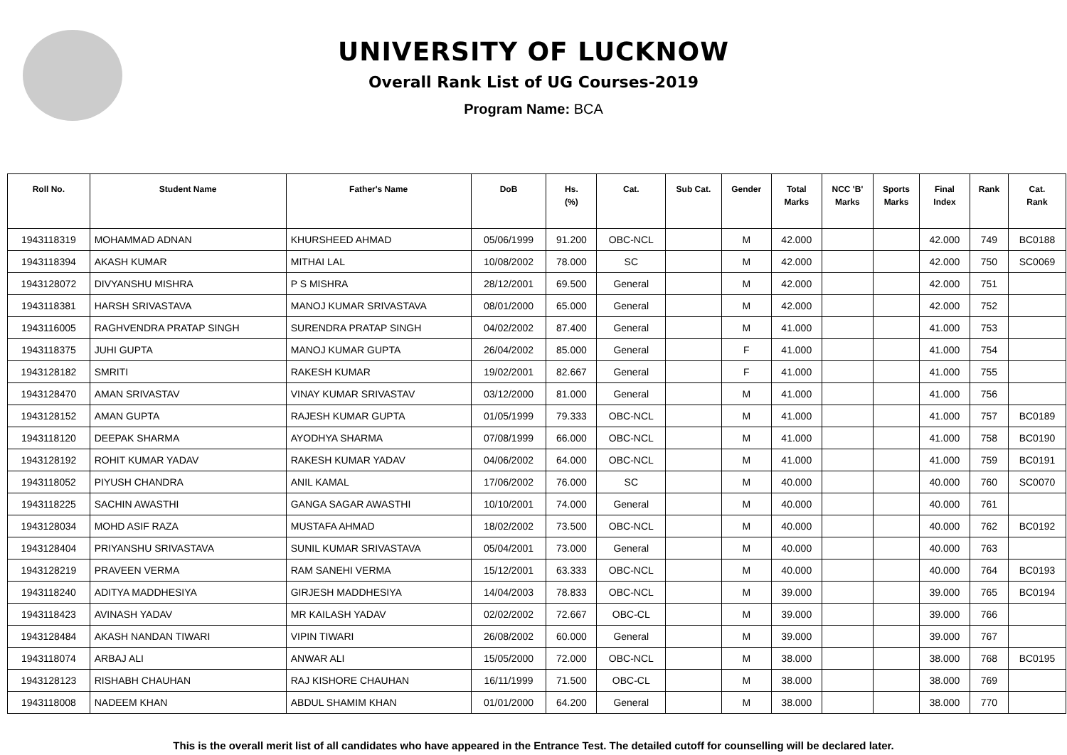UNIVERSITY OF LUCKNOW
Overall Rank List of UG Courses-2019
Program Name: BCA
| Roll No. | Student Name | Father's Name | DoB | Hs. (%) | Cat. | Sub Cat. | Gender | Total Marks | NCC 'B' Marks | Sports Marks | Final Index | Rank | Cat. Rank |
| --- | --- | --- | --- | --- | --- | --- | --- | --- | --- | --- | --- | --- | --- |
| 1943118319 | MOHAMMAD ADNAN | KHURSHEED AHMAD | 05/06/1999 | 91.200 | OBC-NCL | | M | 42.000 | | | 42.000 | 749 | BC0188 |
| 1943118394 | AKASH KUMAR | MITHAI LAL | 10/08/2002 | 78.000 | SC | | M | 42.000 | | | 42.000 | 750 | SC0069 |
| 1943128072 | DIVYANSHU MISHRA | P S MISHRA | 28/12/2001 | 69.500 | General | | M | 42.000 | | | 42.000 | 751 | |
| 1943118381 | HARSH SRIVASTAVA | MANOJ KUMAR SRIVASTAVA | 08/01/2000 | 65.000 | General | | M | 42.000 | | | 42.000 | 752 | |
| 1943116005 | RAGHVENDRA PRATAP SINGH | SURENDRA PRATAP SINGH | 04/02/2002 | 87.400 | General | | M | 41.000 | | | 41.000 | 753 | |
| 1943118375 | JUHI GUPTA | MANOJ KUMAR GUPTA | 26/04/2002 | 85.000 | General | | F | 41.000 | | | 41.000 | 754 | |
| 1943128182 | SMRITI | RAKESH KUMAR | 19/02/2001 | 82.667 | General | | F | 41.000 | | | 41.000 | 755 | |
| 1943128470 | AMAN SRIVASTAV | VINAY KUMAR SRIVASTAV | 03/12/2000 | 81.000 | General | | M | 41.000 | | | 41.000 | 756 | |
| 1943128152 | AMAN GUPTA | RAJESH KUMAR GUPTA | 01/05/1999 | 79.333 | OBC-NCL | | M | 41.000 | | | 41.000 | 757 | BC0189 |
| 1943118120 | DEEPAK SHARMA | AYODHYA SHARMA | 07/08/1999 | 66.000 | OBC-NCL | | M | 41.000 | | | 41.000 | 758 | BC0190 |
| 1943128192 | ROHIT KUMAR YADAV | RAKESH KUMAR YADAV | 04/06/2002 | 64.000 | OBC-NCL | | M | 41.000 | | | 41.000 | 759 | BC0191 |
| 1943118052 | PIYUSH CHANDRA | ANIL KAMAL | 17/06/2002 | 76.000 | SC | | M | 40.000 | | | 40.000 | 760 | SC0070 |
| 1943118225 | SACHIN AWASTHI | GANGA SAGAR AWASTHI | 10/10/2001 | 74.000 | General | | M | 40.000 | | | 40.000 | 761 | |
| 1943128034 | MOHD ASIF RAZA | MUSTAFA AHMAD | 18/02/2002 | 73.500 | OBC-NCL | | M | 40.000 | | | 40.000 | 762 | BC0192 |
| 1943128404 | PRIYANSHU SRIVASTAVA | SUNIL KUMAR SRIVASTAVA | 05/04/2001 | 73.000 | General | | M | 40.000 | | | 40.000 | 763 | |
| 1943128219 | PRAVEEN VERMA | RAM SANEHI VERMA | 15/12/2001 | 63.333 | OBC-NCL | | M | 40.000 | | | 40.000 | 764 | BC0193 |
| 1943118240 | ADITYA MADDHESIYA | GIRJESH MADDHESIYA | 14/04/2003 | 78.833 | OBC-NCL | | M | 39.000 | | | 39.000 | 765 | BC0194 |
| 1943118423 | AVINASH YADAV | MR KAILASH YADAV | 02/02/2002 | 72.667 | OBC-CL | | M | 39.000 | | | 39.000 | 766 | |
| 1943128484 | AKASH NANDAN TIWARI | VIPIN TIWARI | 26/08/2002 | 60.000 | General | | M | 39.000 | | | 39.000 | 767 | |
| 1943118074 | ARBAJ ALI | ANWAR ALI | 15/05/2000 | 72.000 | OBC-NCL | | M | 38.000 | | | 38.000 | 768 | BC0195 |
| 1943128123 | RISHABH CHAUHAN | RAJ KISHORE CHAUHAN | 16/11/1999 | 71.500 | OBC-CL | | M | 38.000 | | | 38.000 | 769 | |
| 1943118008 | NADEEM KHAN | ABDUL SHAMIM KHAN | 01/01/2000 | 64.200 | General | | M | 38.000 | | | 38.000 | 770 | |
This is the overall merit list of all candidates who have appeared in the Entrance Test. The detailed cutoff for counselling will be declared later.